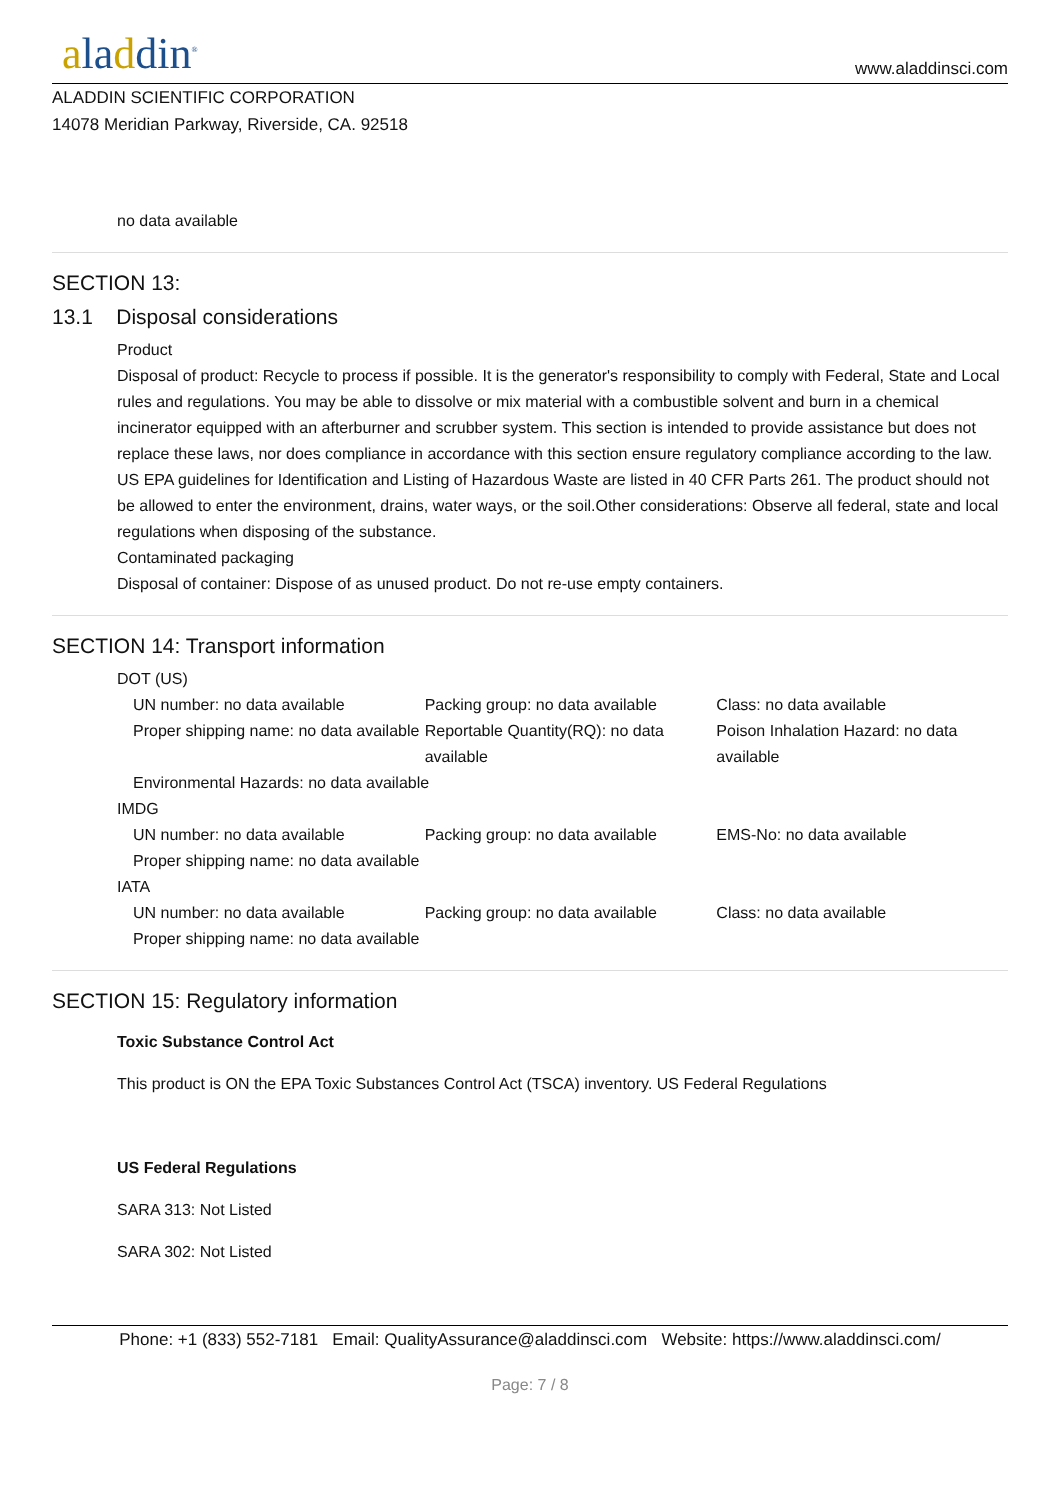aladdin<sup>®</sup>
www.aladdinsci.com
ALADDIN SCIENTIFIC CORPORATION
14078 Meridian Parkway, Riverside, CA. 92518
no data available
SECTION 13:
13.1 Disposal considerations
Product
Disposal of product: Recycle to process if possible. It is the generator's responsibility to comply with Federal, State and Local rules and regulations. You may be able to dissolve or mix material with a combustible solvent and burn in a chemical incinerator equipped with an afterburner and scrubber system. This section is intended to provide assistance but does not replace these laws, nor does compliance in accordance with this section ensure regulatory compliance according to the law. US EPA guidelines for Identification and Listing of Hazardous Waste are listed in 40 CFR Parts 261. The product should not be allowed to enter the environment, drains, water ways, or the soil.Other considerations: Observe all federal, state and local regulations when disposing of the substance.
Contaminated packaging
Disposal of container: Dispose of as unused product. Do not re-use empty containers.
SECTION 14: Transport information
DOT (US)
UN number: no data available Packing group: no data available Class: no data available
Proper shipping name: no data available
Reportable Quantity(RQ): no data available
Poison Inhalation Hazard: no data available
Environmental Hazards: no data available
IMDG
UN number: no data available Packing group: no data available EMS-No: no data available
Proper shipping name: no data available
IATA
UN number: no data available Packing group: no data available Class: no data available
Proper shipping name: no data available
SECTION 15: Regulatory information
Toxic Substance Control Act
This product is ON the EPA Toxic Substances Control Act (TSCA) inventory. US Federal Regulations
US Federal Regulations
SARA 313: Not Listed
SARA 302: Not Listed
Phone: +1 (833) 552-7181 Email: QualityAssurance@aladdinsci.com Website: https://www.aladdinsci.com/
Page: 7 / 8